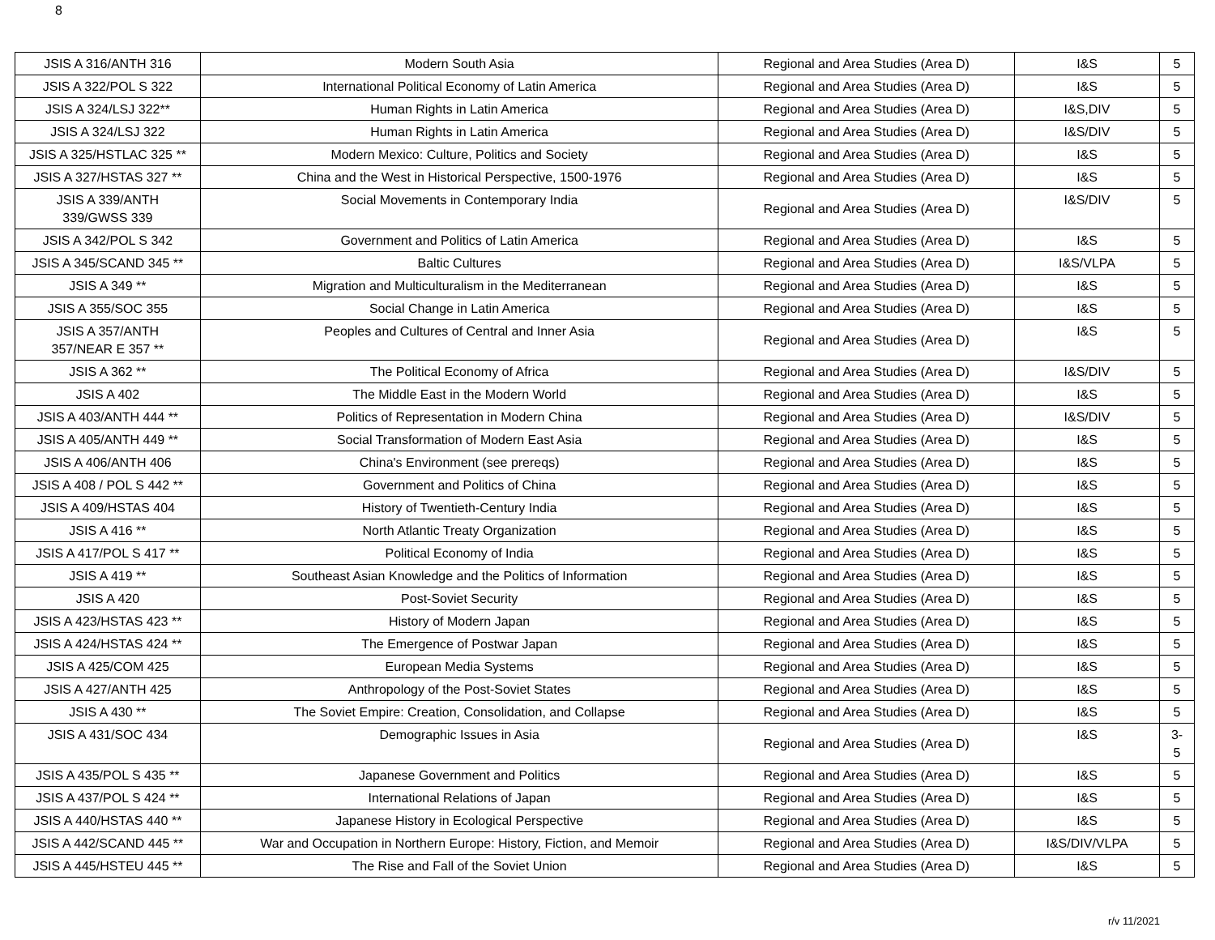8
| JSIS A 316/ANTH 316 | Modern South Asia | Regional and Area Studies (Area D) | I&S | 5 |
| JSIS A 322/POL S 322 | International Political Economy of Latin America | Regional and Area Studies (Area D) | I&S | 5 |
| JSIS A 324/LSJ 322** | Human Rights in Latin America | Regional and Area Studies (Area D) | I&S,DIV | 5 |
| JSIS A 324/LSJ 322 | Human Rights in Latin America | Regional and Area Studies (Area D) | I&S/DIV | 5 |
| JSIS A 325/HSTLAC 325 ** | Modern Mexico: Culture, Politics and Society | Regional and Area Studies (Area D) | I&S | 5 |
| JSIS A 327/HSTAS 327 ** | China and the West in Historical Perspective, 1500-1976 | Regional and Area Studies (Area D) | I&S | 5 |
| JSIS A 339/ANTH 339/GWSS 339 | Social Movements in Contemporary India | Regional and Area Studies (Area D) | I&S/DIV | 5 |
| JSIS A 342/POL S 342 | Government and Politics of Latin America | Regional and Area Studies (Area D) | I&S | 5 |
| JSIS A 345/SCAND 345 ** | Baltic Cultures | Regional and Area Studies (Area D) | I&S/VLPA | 5 |
| JSIS A 349 ** | Migration and Multiculturalism in the Mediterranean | Regional and Area Studies (Area D) | I&S | 5 |
| JSIS A 355/SOC 355 | Social Change in Latin America | Regional and Area Studies (Area D) | I&S | 5 |
| JSIS A 357/ANTH 357/NEAR E 357 ** | Peoples and Cultures of Central and Inner Asia | Regional and Area Studies (Area D) | I&S | 5 |
| JSIS A 362 ** | The Political Economy of Africa | Regional and Area Studies (Area D) | I&S/DIV | 5 |
| JSIS A 402 | The Middle East in the Modern World | Regional and Area Studies (Area D) | I&S | 5 |
| JSIS A 403/ANTH 444 ** | Politics of Representation in Modern China | Regional and Area Studies (Area D) | I&S/DIV | 5 |
| JSIS A 405/ANTH 449 ** | Social Transformation of Modern East Asia | Regional and Area Studies (Area D) | I&S | 5 |
| JSIS A 406/ANTH 406 | China's Environment (see prereqs) | Regional and Area Studies (Area D) | I&S | 5 |
| JSIS A 408 / POL S 442 ** | Government and Politics of China | Regional and Area Studies (Area D) | I&S | 5 |
| JSIS A 409/HSTAS 404 | History of Twentieth-Century India | Regional and Area Studies (Area D) | I&S | 5 |
| JSIS A 416 ** | North Atlantic Treaty Organization | Regional and Area Studies (Area D) | I&S | 5 |
| JSIS A 417/POL S 417 ** | Political Economy of India | Regional and Area Studies (Area D) | I&S | 5 |
| JSIS A 419 ** | Southeast Asian Knowledge and the Politics of Information | Regional and Area Studies (Area D) | I&S | 5 |
| JSIS A 420 | Post-Soviet Security | Regional and Area Studies (Area D) | I&S | 5 |
| JSIS A 423/HSTAS 423 ** | History of Modern Japan | Regional and Area Studies (Area D) | I&S | 5 |
| JSIS A 424/HSTAS 424 ** | The Emergence of Postwar Japan | Regional and Area Studies (Area D) | I&S | 5 |
| JSIS A 425/COM 425 | European Media Systems | Regional and Area Studies (Area D) | I&S | 5 |
| JSIS A 427/ANTH 425 | Anthropology of the Post-Soviet States | Regional and Area Studies (Area D) | I&S | 5 |
| JSIS A 430 ** | The Soviet Empire: Creation, Consolidation, and Collapse | Regional and Area Studies (Area D) | I&S | 5 |
| JSIS A 431/SOC 434 | Demographic Issues in Asia | Regional and Area Studies (Area D) | I&S | 3- 5 |
| JSIS A 435/POL S 435 ** | Japanese Government and Politics | Regional and Area Studies (Area D) | I&S | 5 |
| JSIS A 437/POL S 424 ** | International Relations of Japan | Regional and Area Studies (Area D) | I&S | 5 |
| JSIS A 440/HSTAS 440 ** | Japanese History in Ecological Perspective | Regional and Area Studies (Area D) | I&S | 5 |
| JSIS A 442/SCAND 445 ** | War and Occupation in Northern Europe: History, Fiction, and Memoir | Regional and Area Studies (Area D) | I&S/DIV/VLPA | 5 |
| JSIS A 445/HSTEU 445 ** | The Rise and Fall of the Soviet Union | Regional and Area Studies (Area D) | I&S | 5 |
r/v 11/2021